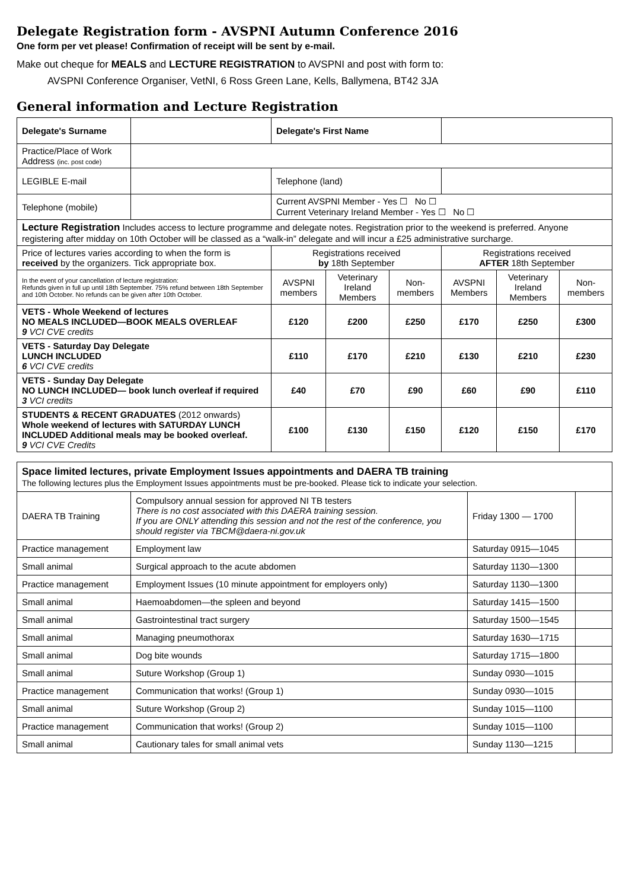Delegate Registration form - AVSPNI Autumn Conference 2016
One form per vet please! Confirmation of receipt will be sent by e-mail.
Make out cheque for MEALS and LECTURE REGISTRATION to AVSPNI and post with form to:
AVSPNI Conference Organiser, VetNI, 6 Ross Green Lane, Kells, Ballymena, BT42 3JA
General information and Lecture Registration
| Delegate's Surname | | Delegate's First Name | | | | | |
| Practice/Place of Work Address (inc. post code) | | | | | | | |
| LEGIBLE E-mail | | Telephone (land) | | | | | |
| Telephone (mobile) | | Current AVSPNI Member - Yes ☐ No ☐ Current Veterinary Ireland Member - Yes ☐ No ☐ | | | | | |
| Lecture Registration Includes access to lecture programme and delegate notes. Registration prior to the weekend is preferred. Anyone registering after midday on 10th October will be classed as a “walk-in” delegate and will incur a £25 administrative surcharge. | | | | | | | |
| Price of lectures varies according to when the form is received by the organizers. Tick appropriate box. | | Registrations received by 18th September | | | Registrations received AFTER 18th September | | |
| In the event of your cancellation of lecture registration: Refunds given in full up until 18th September. 75% refund between 18th September and 10th October. No refunds can be given after 10th October. | | AVSPNI members | Veterinary Ireland Members | Non-members | AVSPNI Members | Veterinary Ireland Members | Non-members |
| VETS - Whole Weekend of lectures NO MEALS INCLUDED—BOOK MEALS OVERLEAF 9 VCI CVE credits | | £120 | £200 | £250 | £170 | £250 | £300 |
| VETS - Saturday Day Delegate LUNCH INCLUDED 6 VCI CVE credits | | £110 | £170 | £210 | £130 | £210 | £230 |
| VETS - Sunday Day Delegate NO LUNCH INCLUDED— book lunch overleaf if required 3 VCI credits | | £40 | £70 | £90 | £60 | £90 | £110 |
| STUDENTS & RECENT GRADUATES (2012 onwards) Whole weekend of lectures with SATURDAY LUNCH INCLUDED Additional meals may be booked overleaf. 9 VCI CVE Credits | | £100 | £130 | £150 | £120 | £150 | £170 |
| Space limited lectures, private Employment Issues appointments and DAERA TB training The following lectures plus the Employment Issues appointments must be pre-booked. Please tick to indicate your selection. | | | |
| DAERA TB Training | Compulsory annual session for approved NI TB testers There is no cost associated with this DAERA training session. If you are ONLY attending this session and not the rest of the conference, you should register via TBCM@daera-ni.gov.uk | Friday 1300 — 1700 | |
| Practice management | Employment law | Saturday 0915—1045 | |
| Small animal | Surgical approach to the acute abdomen | Saturday 1130—1300 | |
| Practice management | Employment Issues (10 minute appointment for employers only) | Saturday 1130—1300 | |
| Small animal | Haemoabdomen—the spleen and beyond | Saturday 1415—1500 | |
| Small animal | Gastrointestinal tract surgery | Saturday 1500—1545 | |
| Small animal | Managing pneumothorax | Saturday 1630—1715 | |
| Small animal | Dog bite wounds | Saturday 1715—1800 | |
| Small animal | Suture Workshop (Group 1) | Sunday 0930—1015 | |
| Practice management | Communication that works! (Group 1) | Sunday 0930—1015 | |
| Small animal | Suture Workshop (Group 2) | Sunday 1015—1100 | |
| Practice management | Communication that works! (Group 2) | Sunday 1015—1100 | |
| Small animal | Cautionary tales for small animal vets | Sunday 1130—1215 | |